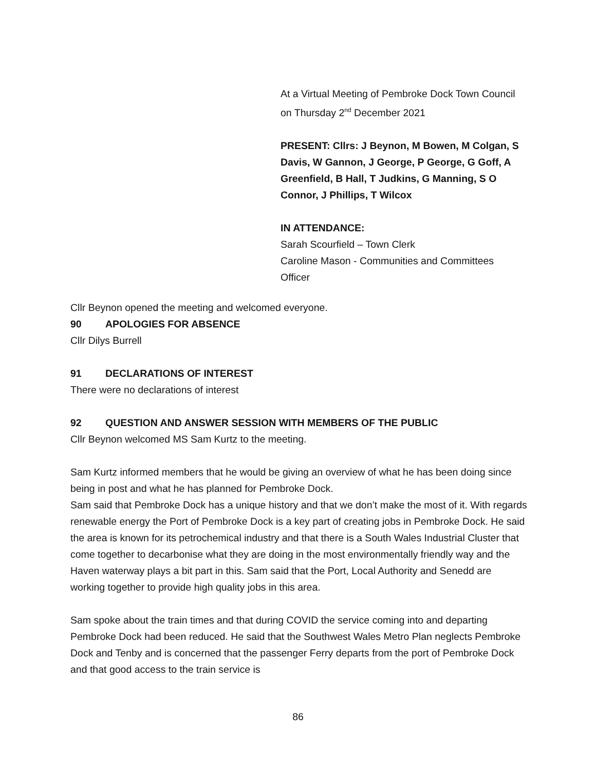At a Virtual Meeting of Pembroke Dock Town Council on Thursday 2<sup>nd</sup> December 2021
PRESENT: Cllrs: J Beynon, M Bowen, M Colgan, S Davis, W Gannon, J George, P George, G Goff, A Greenfield, B Hall, T Judkins, G Manning, S O Connor, J Phillips, T Wilcox
IN ATTENDANCE:
Sarah Scourfield – Town Clerk
Caroline Mason - Communities and Committees Officer
Cllr Beynon opened the meeting and welcomed everyone.
90 APOLOGIES FOR ABSENCE
Cllr Dilys Burrell
91 DECLARATIONS OF INTEREST
There were no declarations of interest
92 QUESTION AND ANSWER SESSION WITH MEMBERS OF THE PUBLIC
Cllr Beynon welcomed MS Sam Kurtz to the meeting.
Sam Kurtz informed members that he would be giving an overview of what he has been doing since being in post and what he has planned for Pembroke Dock.
Sam said that Pembroke Dock has a unique history and that we don’t make the most of it. With regards renewable energy the Port of Pembroke Dock is a key part of creating jobs in Pembroke Dock. He said the area is known for its petrochemical industry and that there is a South Wales Industrial Cluster that come together to decarbonise what they are doing in the most environmentally friendly way and the Haven waterway plays a bit part in this. Sam said that the Port, Local Authority and Senedd are working together to provide high quality jobs in this area.
Sam spoke about the train times and that during COVID the service coming into and departing Pembroke Dock had been reduced. He said that the Southwest Wales Metro Plan neglects Pembroke Dock and Tenby and is concerned that the passenger Ferry departs from the port of Pembroke Dock and that good access to the train service is
86